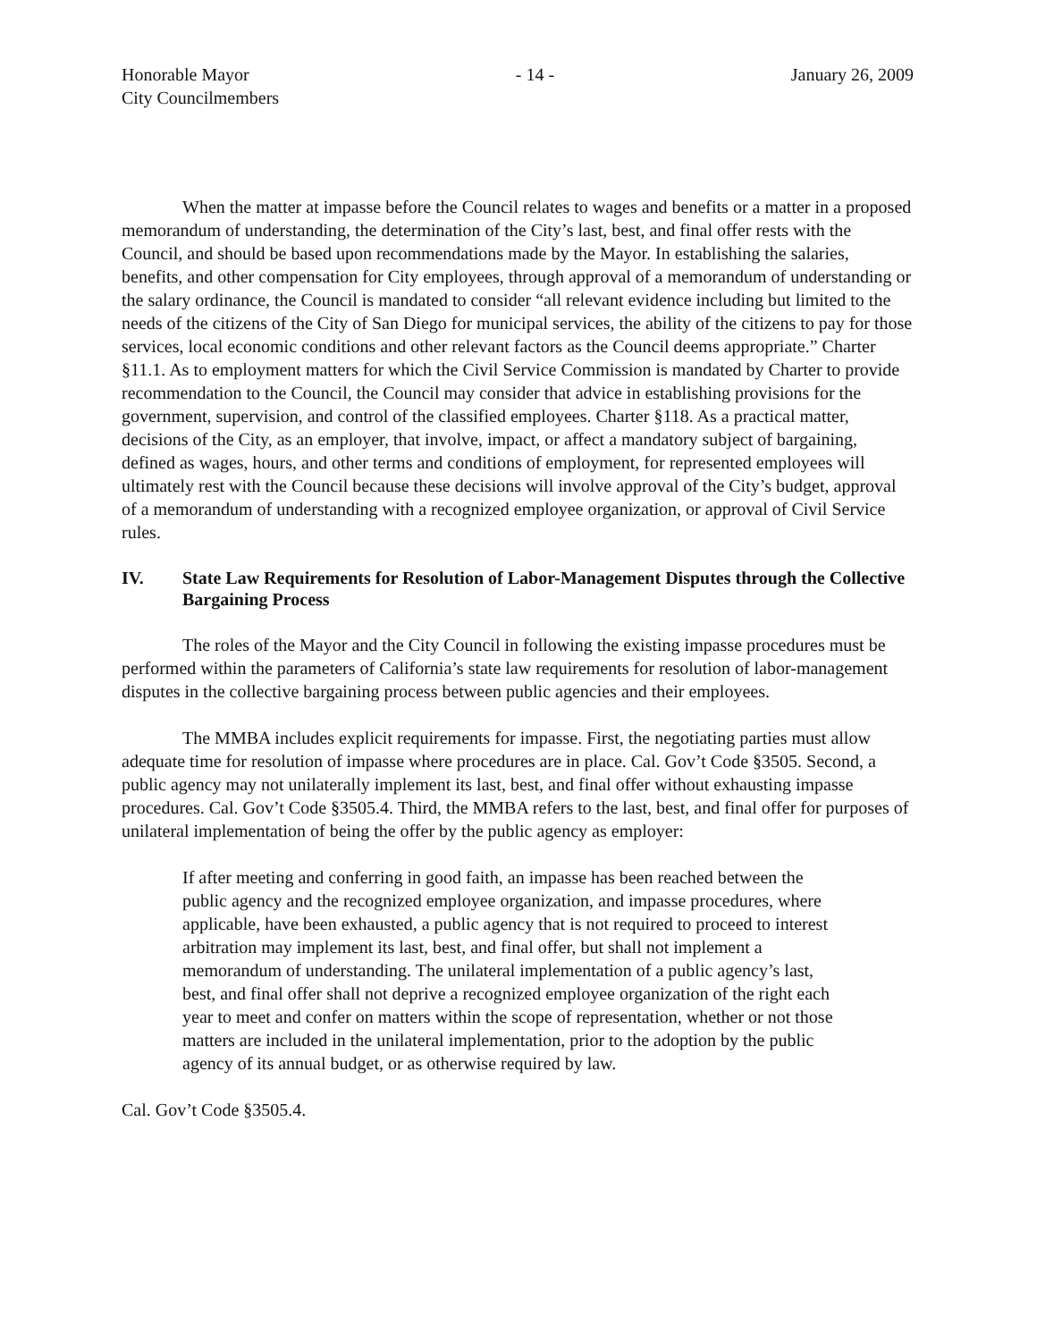Honorable Mayor
City Councilmembers
- 14 - January 26, 2009
When the matter at impasse before the Council relates to wages and benefits or a matter in a proposed memorandum of understanding, the determination of the City’s last, best, and final offer rests with the Council, and should be based upon recommendations made by the Mayor. In establishing the salaries, benefits, and other compensation for City employees, through approval of a memorandum of understanding or the salary ordinance, the Council is mandated to consider “all relevant evidence including but limited to the needs of the citizens of the City of San Diego for municipal services, the ability of the citizens to pay for those services, local economic conditions and other relevant factors as the Council deems appropriate.” Charter §11.1. As to employment matters for which the Civil Service Commission is mandated by Charter to provide recommendation to the Council, the Council may consider that advice in establishing provisions for the government, supervision, and control of the classified employees. Charter §118. As a practical matter, decisions of the City, as an employer, that involve, impact, or affect a mandatory subject of bargaining, defined as wages, hours, and other terms and conditions of employment, for represented employees will ultimately rest with the Council because these decisions will involve approval of the City’s budget, approval of a memorandum of understanding with a recognized employee organization, or approval of Civil Service rules.
IV. State Law Requirements for Resolution of Labor-Management Disputes through the Collective Bargaining Process
The roles of the Mayor and the City Council in following the existing impasse procedures must be performed within the parameters of California’s state law requirements for resolution of labor-management disputes in the collective bargaining process between public agencies and their employees.
The MMBA includes explicit requirements for impasse. First, the negotiating parties must allow adequate time for resolution of impasse where procedures are in place. Cal. Gov’t Code §3505. Second, a public agency may not unilaterally implement its last, best, and final offer without exhausting impasse procedures. Cal. Gov’t Code §3505.4. Third, the MMBA refers to the last, best, and final offer for purposes of unilateral implementation of being the offer by the public agency as employer:
If after meeting and conferring in good faith, an impasse has been reached between the public agency and the recognized employee organization, and impasse procedures, where applicable, have been exhausted, a public agency that is not required to proceed to interest arbitration may implement its last, best, and final offer, but shall not implement a memorandum of understanding. The unilateral implementation of a public agency’s last, best, and final offer shall not deprive a recognized employee organization of the right each year to meet and confer on matters within the scope of representation, whether or not those matters are included in the unilateral implementation, prior to the adoption by the public agency of its annual budget, or as otherwise required by law.
Cal. Gov’t Code §3505.4.